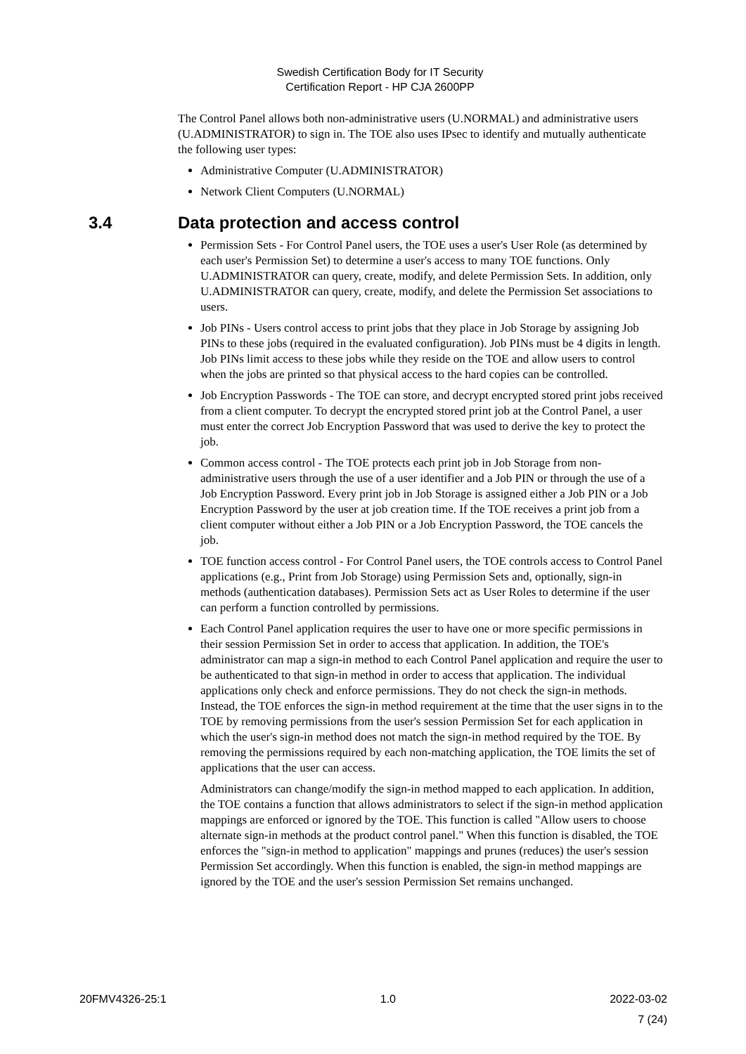Swedish Certification Body for IT Security
Certification Report - HP CJA 2600PP
The Control Panel allows both non-administrative users (U.NORMAL) and administrative users (U.ADMINISTRATOR) to sign in. The TOE also uses IPsec to identify and mutually authenticate the following user types:
Administrative Computer (U.ADMINISTRATOR)
Network Client Computers (U.NORMAL)
3.4 Data protection and access control
Permission Sets - For Control Panel users, the TOE uses a user's User Role (as determined by each user's Permission Set) to determine a user's access to many TOE functions. Only U.ADMINISTRATOR can query, create, modify, and delete Permission Sets. In addition, only U.ADMINISTRATOR can query, create, modify, and delete the Permission Set associations to users.
Job PINs - Users control access to print jobs that they place in Job Storage by assigning Job PINs to these jobs (required in the evaluated configuration). Job PINs must be 4 digits in length. Job PINs limit access to these jobs while they reside on the TOE and allow users to control when the jobs are printed so that physical access to the hard copies can be controlled.
Job Encryption Passwords - The TOE can store, and decrypt encrypted stored print jobs received from a client computer. To decrypt the encrypted stored print job at the Control Panel, a user must enter the correct Job Encryption Password that was used to derive the key to protect the job.
Common access control - The TOE protects each print job in Job Storage from non-administrative users through the use of a user identifier and a Job PIN or through the use of a Job Encryption Password. Every print job in Job Storage is assigned either a Job PIN or a Job Encryption Password by the user at job creation time. If the TOE receives a print job from a client computer without either a Job PIN or a Job Encryption Password, the TOE cancels the job.
TOE function access control - For Control Panel users, the TOE controls access to Control Panel applications (e.g., Print from Job Storage) using Permission Sets and, optionally, sign-in methods (authentication databases). Permission Sets act as User Roles to determine if the user can perform a function controlled by permissions.
Each Control Panel application requires the user to have one or more specific permissions in their session Permission Set in order to access that application. In addition, the TOE's administrator can map a sign-in method to each Control Panel application and require the user to be authenticated to that sign-in method in order to access that application. The individual applications only check and enforce permissions. They do not check the sign-in methods. Instead, the TOE enforces the sign-in method requirement at the time that the user signs in to the TOE by removing permissions from the user's session Permission Set for each application in which the user's sign-in method does not match the sign-in method required by the TOE. By removing the permissions required by each non-matching application, the TOE limits the set of applications that the user can access.
Administrators can change/modify the sign-in method mapped to each application. In addition, the TOE contains a function that allows administrators to select if the sign-in method application mappings are enforced or ignored by the TOE. This function is called "Allow users to choose alternate sign-in methods at the product control panel." When this function is disabled, the TOE enforces the "sign-in method to application" mappings and prunes (reduces) the user's session Permission Set accordingly. When this function is enabled, the sign-in method mappings are ignored by the TOE and the user's session Permission Set remains unchanged.
20FMV4326-25:1 1.0 2022-03-02
7 (24)